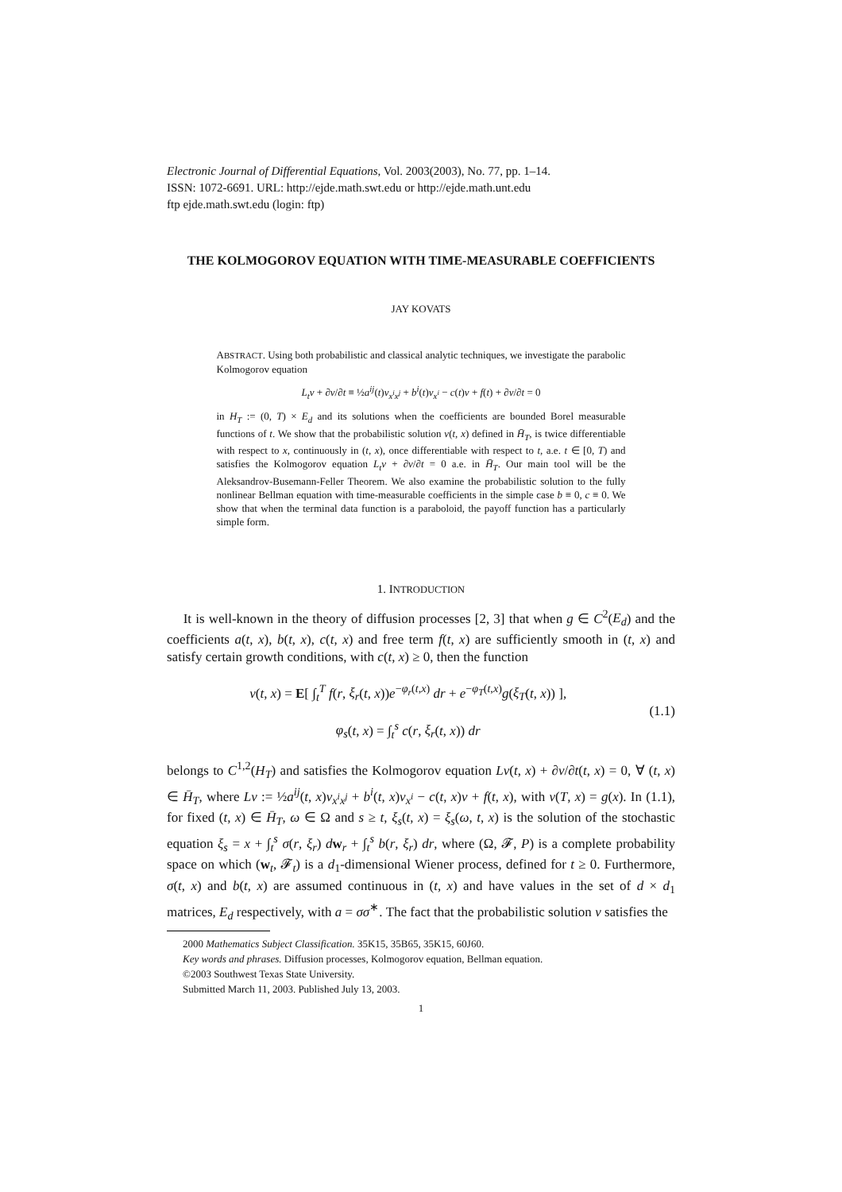Electronic Journal of Differential Equations, Vol. 2003(2003), No. 77, pp. 1–14.
ISSN: 1072-6691. URL: http://ejde.math.swt.edu or http://ejde.math.unt.edu
ftp ejde.math.swt.edu (login: ftp)
THE KOLMOGOROV EQUATION WITH TIME-MEASURABLE COEFFICIENTS
JAY KOVATS
ABSTRACT. Using both probabilistic and classical analytic techniques, we investigate the parabolic Kolmogorov equation
L<sub>t</sub>v + ∂v/∂t ≡ ½a<sup>ij</sup>(t)v<sub>x<sup>i</sup>x<sup>j</sup></sub> + b<sup>i</sup>(t)v<sub>x<sup>i</sup></sub> − c(t)v + f(t) + ∂v/∂t = 0
in H<sub>T</sub> := (0, T) × E<sub>d</sub> and its solutions when the coefficients are bounded Borel measurable functions of t. We show that the probabilistic solution v(t, x) defined in H̄<sub>T</sub>, is twice differentiable with respect to x, continuously in (t, x), once differentiable with respect to t, a.e. t ∈ [0, T) and satisfies the Kolmogorov equation L<sub>t</sub>v + ∂v/∂t = 0 a.e. in H̄<sub>T</sub>. Our main tool will be the Aleksandrov-Busemann-Feller Theorem. We also examine the probabilistic solution to the fully nonlinear Bellman equation with time-measurable coefficients in the simple case b ≡ 0, c ≡ 0. We show that when the terminal data function is a paraboloid, the payoff function has a particularly simple form.
1. INTRODUCTION
It is well-known in the theory of diffusion processes [2, 3] that when g ∈ C<sup>2</sup>(E<sub>d</sub>) and the coefficients a(t, x), b(t, x), c(t, x) and free term f(t, x) are sufficiently smooth in (t, x) and satisfy certain growth conditions, with c(t, x) ≥ 0, then the function
v(t, x) = E[ ∫<sub>t</sub><sup>T</sup> f(r, ξ<sub>r</sub>(t, x))e<sup>−φ<sub>r</sub>(t,x)</sup> dr + e<sup>−φ<sub>T</sub>(t,x)</sup>g(ξ<sub>T</sub>(t, x)) ],
φ<sub>s</sub>(t, x) = ∫<sub>t</sub><sup>s</sup> c(r, ξ<sub>r</sub>(t, x)) dr
(1.1)
belongs to C<sup>1,2</sup>(H<sub>T</sub>) and satisfies the Kolmogorov equation Lv(t, x) + ∂v/∂t(t, x) = 0, ∀ (t, x) ∈ H̄<sub>T</sub>, where Lv := ½a<sup>ij</sup>(t, x)v<sub>x<sup>i</sup>x<sup>j</sup></sub> + b<sup>i</sup>(t, x)v<sub>x<sup>i</sup></sub> − c(t, x)v + f(t, x), with v(T, x) = g(x). In (1.1), for fixed (t, x) ∈ H̄<sub>T</sub>, ω ∈ Ω and s ≥ t, ξ<sub>s</sub>(t, x) = ξ<sub>s</sub>(ω, t, x) is the solution of the stochastic equation ξ<sub>s</sub> = x + ∫<sub>t</sub><sup>s</sup> σ(r, ξ<sub>r</sub>) dw<sub>r</sub> + ∫<sub>t</sub><sup>s</sup> b(r, ξ<sub>r</sub>) dr, where (Ω, 𝓕, P) is a complete probability space on which (w<sub>t</sub>, 𝓕<sub>t</sub>) is a d<sub>1</sub>-dimensional Wiener process, defined for t ≥ 0. Furthermore, σ(t, x) and b(t, x) are assumed continuous in (t, x) and have values in the set of d × d<sub>1</sub> matrices, E<sub>d</sub> respectively, with a = σσ<sup>∗</sup>. The fact that the probabilistic solution v satisfies the
2000 Mathematics Subject Classification. 35K15, 35B65, 35K15, 60J60.
Key words and phrases. Diffusion processes, Kolmogorov equation, Bellman equation.
©2003 Southwest Texas State University.
Submitted March 11, 2003. Published July 13, 2003.
1